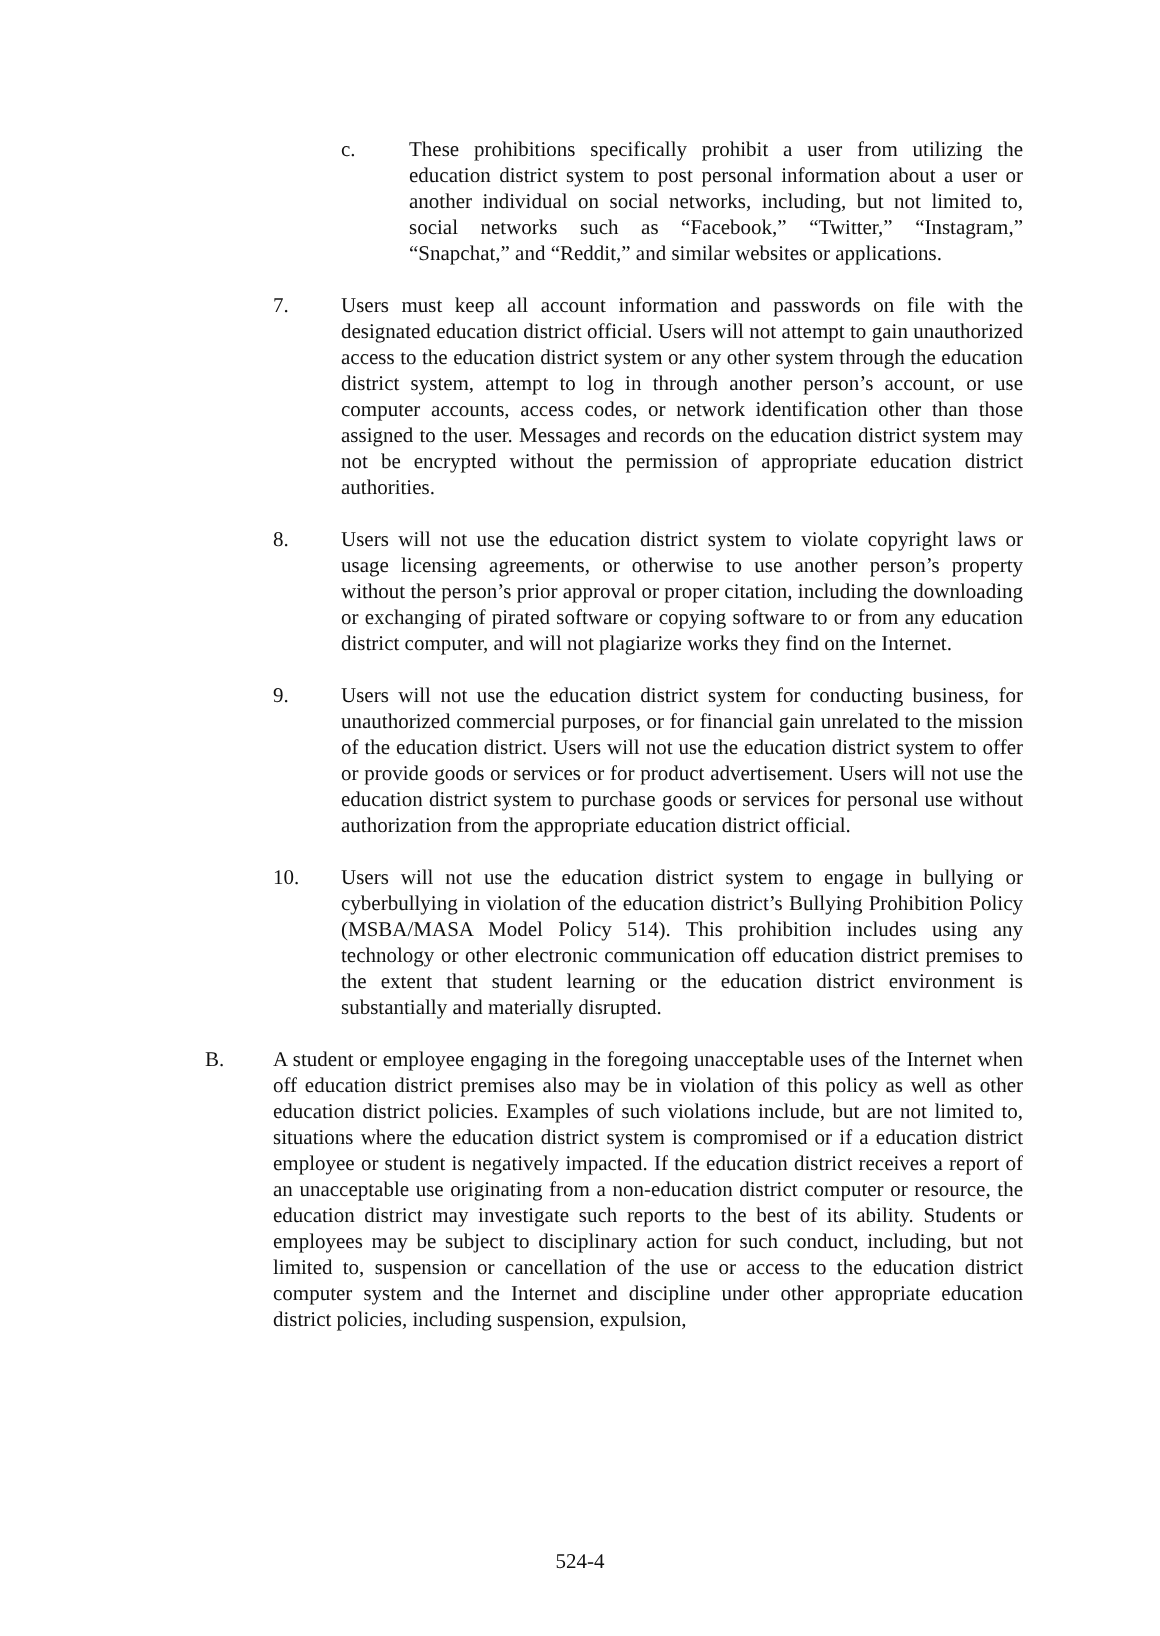c. These prohibitions specifically prohibit a user from utilizing the education district system to post personal information about a user or another individual on social networks, including, but not limited to, social networks such as “Facebook,” “Twitter,” “Instagram,” “Snapchat,” and “Reddit,” and similar websites or applications.
7. Users must keep all account information and passwords on file with the designated education district official. Users will not attempt to gain unauthorized access to the education district system or any other system through the education district system, attempt to log in through another person’s account, or use computer accounts, access codes, or network identification other than those assigned to the user. Messages and records on the education district system may not be encrypted without the permission of appropriate education district authorities.
8. Users will not use the education district system to violate copyright laws or usage licensing agreements, or otherwise to use another person’s property without the person’s prior approval or proper citation, including the downloading or exchanging of pirated software or copying software to or from any education district computer, and will not plagiarize works they find on the Internet.
9. Users will not use the education district system for conducting business, for unauthorized commercial purposes, or for financial gain unrelated to the mission of the education district. Users will not use the education district system to offer or provide goods or services or for product advertisement. Users will not use the education district system to purchase goods or services for personal use without authorization from the appropriate education district official.
10. Users will not use the education district system to engage in bullying or cyberbullying in violation of the education district’s Bullying Prohibition Policy (MSBA/MASA Model Policy 514). This prohibition includes using any technology or other electronic communication off education district premises to the extent that student learning or the education district environment is substantially and materially disrupted.
B. A student or employee engaging in the foregoing unacceptable uses of the Internet when off education district premises also may be in violation of this policy as well as other education district policies. Examples of such violations include, but are not limited to, situations where the education district system is compromised or if a education district employee or student is negatively impacted. If the education district receives a report of an unacceptable use originating from a non-education district computer or resource, the education district may investigate such reports to the best of its ability. Students or employees may be subject to disciplinary action for such conduct, including, but not limited to, suspension or cancellation of the use or access to the education district computer system and the Internet and discipline under other appropriate education district policies, including suspension, expulsion,
524-4